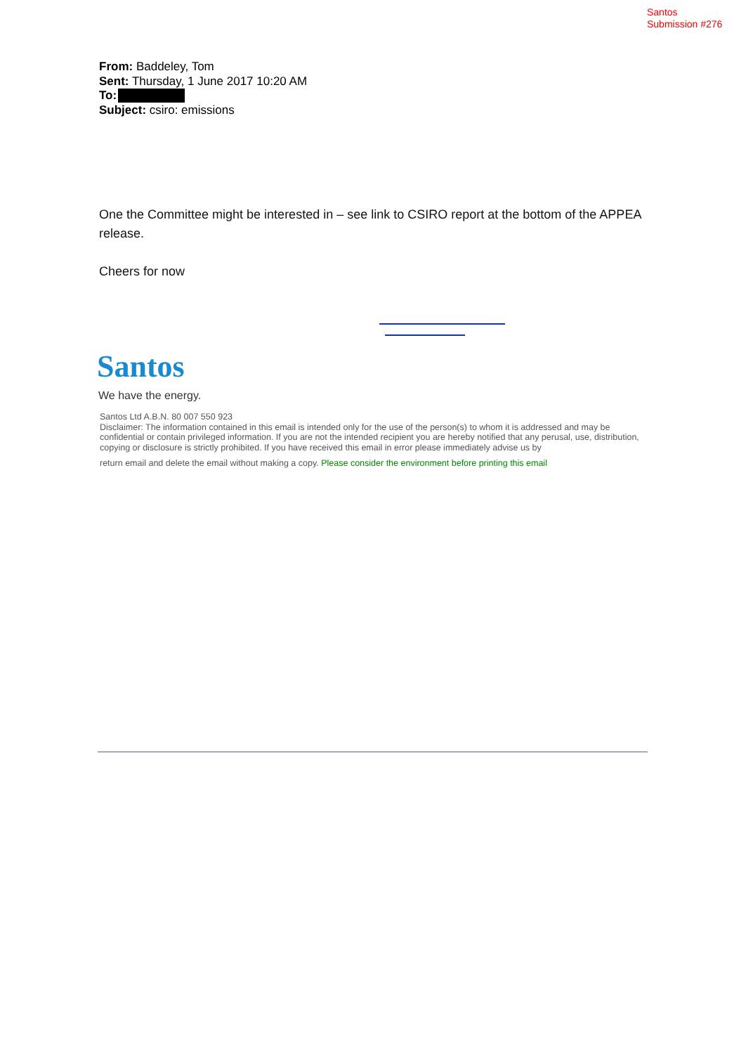Santos
Submission #276
From: Baddeley, Tom
Sent: Thursday, 1 June 2017 10:20 AM
To:
Subject: csiro: emissions
One the Committee might be interested in – see link to CSIRO report at the bottom of the APPEA release.
Cheers for now
Santos
We have the energy.
Santos Ltd A.B.N. 80 007 550 923
Disclaimer: The information contained in this email is intended only for the use of the person(s) to whom it is addressed and may be confidential or contain privileged information. If you are not the intended recipient you are hereby notified that any perusal, use, distribution, copying or disclosure is strictly prohibited. If you have received this email in error please immediately advise us by
return email and delete the email without making a copy. Please consider the environment before printing this email